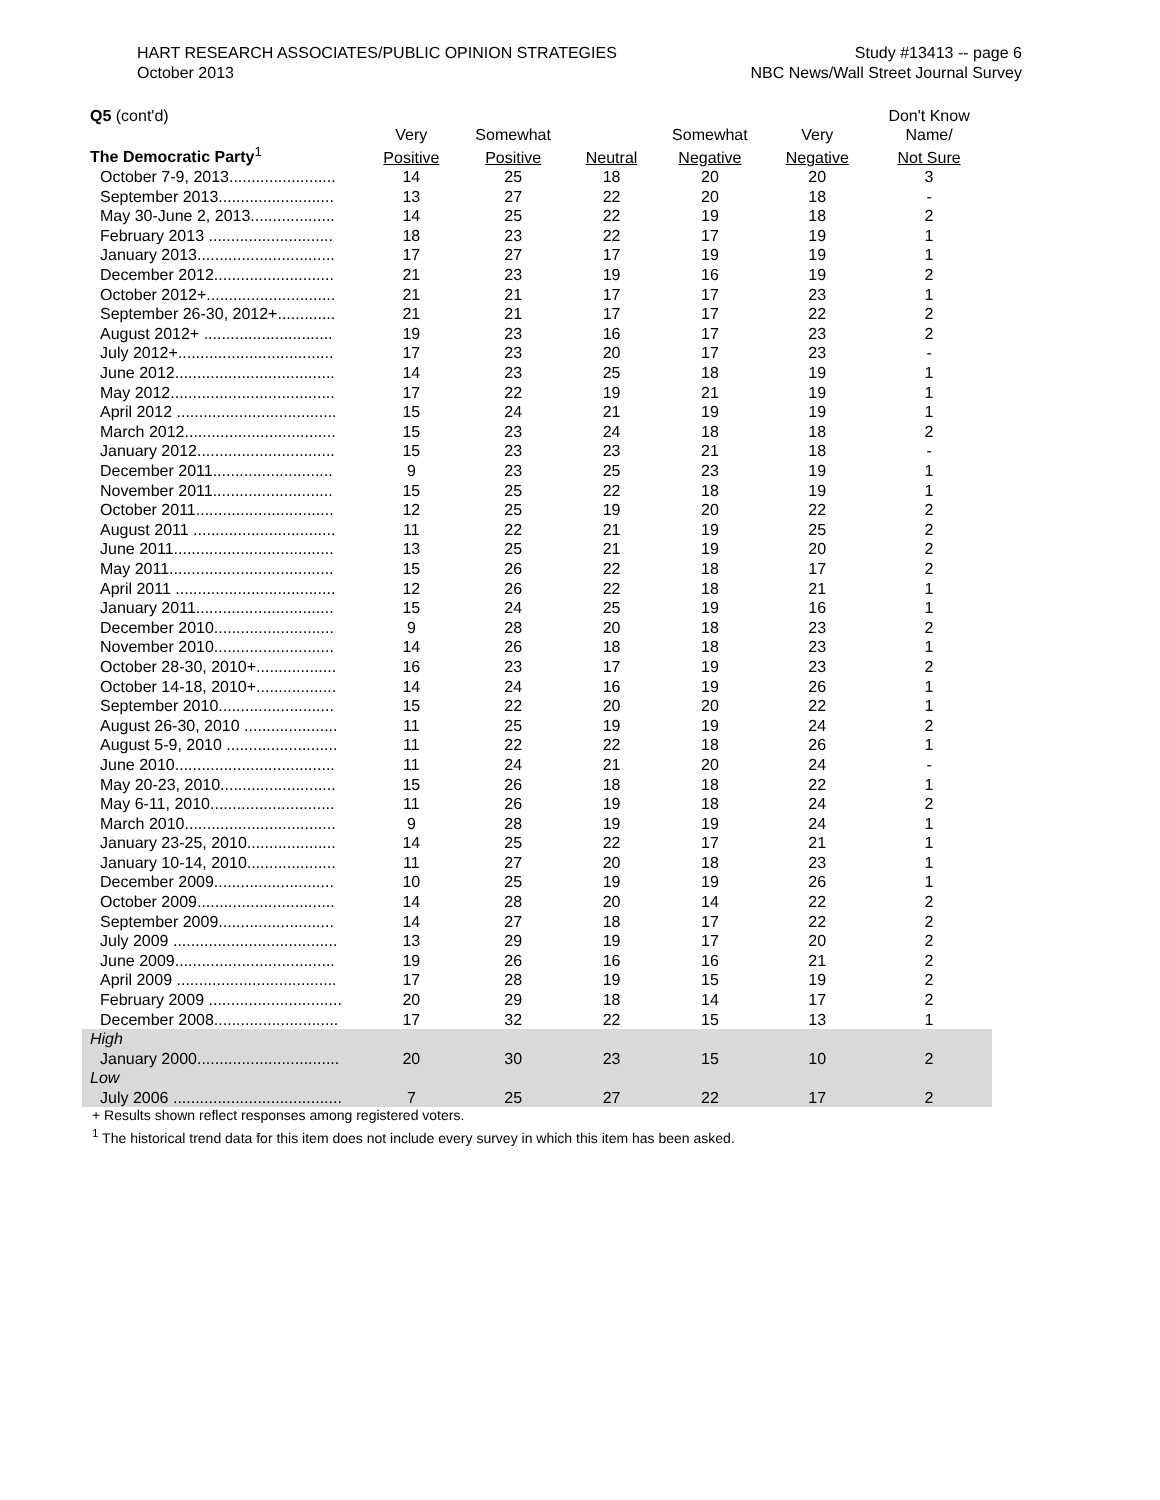HART RESEARCH ASSOCIATES/PUBLIC OPINION STRATEGIES
October 2013
Study #13413 -- page 6
NBC News/Wall Street Journal Survey
| Q5 (cont'd) | | | | | | Don't Know |
| --- | --- | --- | --- | --- | --- | --- |
| | Very | Somewhat | | Somewhat | Very | Name/ |
| The Democratic Party<sup>1</sup> | Positive | Positive | Neutral | Negative | Negative | Not Sure |
| October 7-9, 2013........................ | 14 | 25 | 18 | 20 | 20 | 3 |
| September 2013.......................... | 13 | 27 | 22 | 20 | 18 | - |
| May 30-June 2, 2013................... | 14 | 25 | 22 | 19 | 18 | 2 |
| February 2013 ............................ | 18 | 23 | 22 | 17 | 19 | 1 |
| January 2013............................... | 17 | 27 | 17 | 19 | 19 | 1 |
| December 2012........................... | 21 | 23 | 19 | 16 | 19 | 2 |
| October 2012+............................. | 21 | 21 | 17 | 17 | 23 | 1 |
| September 26-30, 2012+............. | 21 | 21 | 17 | 17 | 22 | 2 |
| August 2012+ ............................. | 19 | 23 | 16 | 17 | 23 | 2 |
| July 2012+................................... | 17 | 23 | 20 | 17 | 23 | - |
| June 2012.................................... | 14 | 23 | 25 | 18 | 19 | 1 |
| May 2012..................................... | 17 | 22 | 19 | 21 | 19 | 1 |
| April 2012 .................................... | 15 | 24 | 21 | 19 | 19 | 1 |
| March 2012.................................. | 15 | 23 | 24 | 18 | 18 | 2 |
| January 2012............................... | 15 | 23 | 23 | 21 | 18 | - |
| December 2011........................... | 9 | 23 | 25 | 23 | 19 | 1 |
| November 2011........................... | 15 | 25 | 22 | 18 | 19 | 1 |
| October 2011............................... | 12 | 25 | 19 | 20 | 22 | 2 |
| August 2011 ................................ | 11 | 22 | 21 | 19 | 25 | 2 |
| June 2011.................................... | 13 | 25 | 21 | 19 | 20 | 2 |
| May 2011..................................... | 15 | 26 | 22 | 18 | 17 | 2 |
| April 2011 .................................... | 12 | 26 | 22 | 18 | 21 | 1 |
| January 2011............................... | 15 | 24 | 25 | 19 | 16 | 1 |
| December 2010........................... | 9 | 28 | 20 | 18 | 23 | 2 |
| November 2010........................... | 14 | 26 | 18 | 18 | 23 | 1 |
| October 28-30, 2010+.................. | 16 | 23 | 17 | 19 | 23 | 2 |
| October 14-18, 2010+.................. | 14 | 24 | 16 | 19 | 26 | 1 |
| September 2010.......................... | 15 | 22 | 20 | 20 | 22 | 1 |
| August 26-30, 2010 ..................... | 11 | 25 | 19 | 19 | 24 | 2 |
| August 5-9, 2010 ......................... | 11 | 22 | 22 | 18 | 26 | 1 |
| June 2010.................................... | 11 | 24 | 21 | 20 | 24 | - |
| May 20-23, 2010.......................... | 15 | 26 | 18 | 18 | 22 | 1 |
| May 6-11, 2010............................ | 11 | 26 | 19 | 18 | 24 | 2 |
| March 2010.................................. | 9 | 28 | 19 | 19 | 24 | 1 |
| January 23-25, 2010.................... | 14 | 25 | 22 | 17 | 21 | 1 |
| January 10-14, 2010.................... | 11 | 27 | 20 | 18 | 23 | 1 |
| December 2009........................... | 10 | 25 | 19 | 19 | 26 | 1 |
| October 2009............................... | 14 | 28 | 20 | 14 | 22 | 2 |
| September 2009.......................... | 14 | 27 | 18 | 17 | 22 | 2 |
| July 2009 ..................................... | 13 | 29 | 19 | 17 | 20 | 2 |
| June 2009.................................... | 19 | 26 | 16 | 16 | 21 | 2 |
| April 2009 .................................... | 17 | 28 | 19 | 15 | 19 | 2 |
| February 2009 .............................. | 20 | 29 | 18 | 14 | 17 | 2 |
| December 2008............................ | 17 | 32 | 22 | 15 | 13 | 1 |
| High | | | | | | |
| January 2000................................ | 20 | 30 | 23 | 15 | 10 | 2 |
| Low | | | | | | |
| July 2006 ...................................... | 7 | 25 | 27 | 22 | 17 | 2 |
+ Results shown reflect responses among registered voters.
<sup>1</sup> The historical trend data for this item does not include every survey in which this item has been asked.